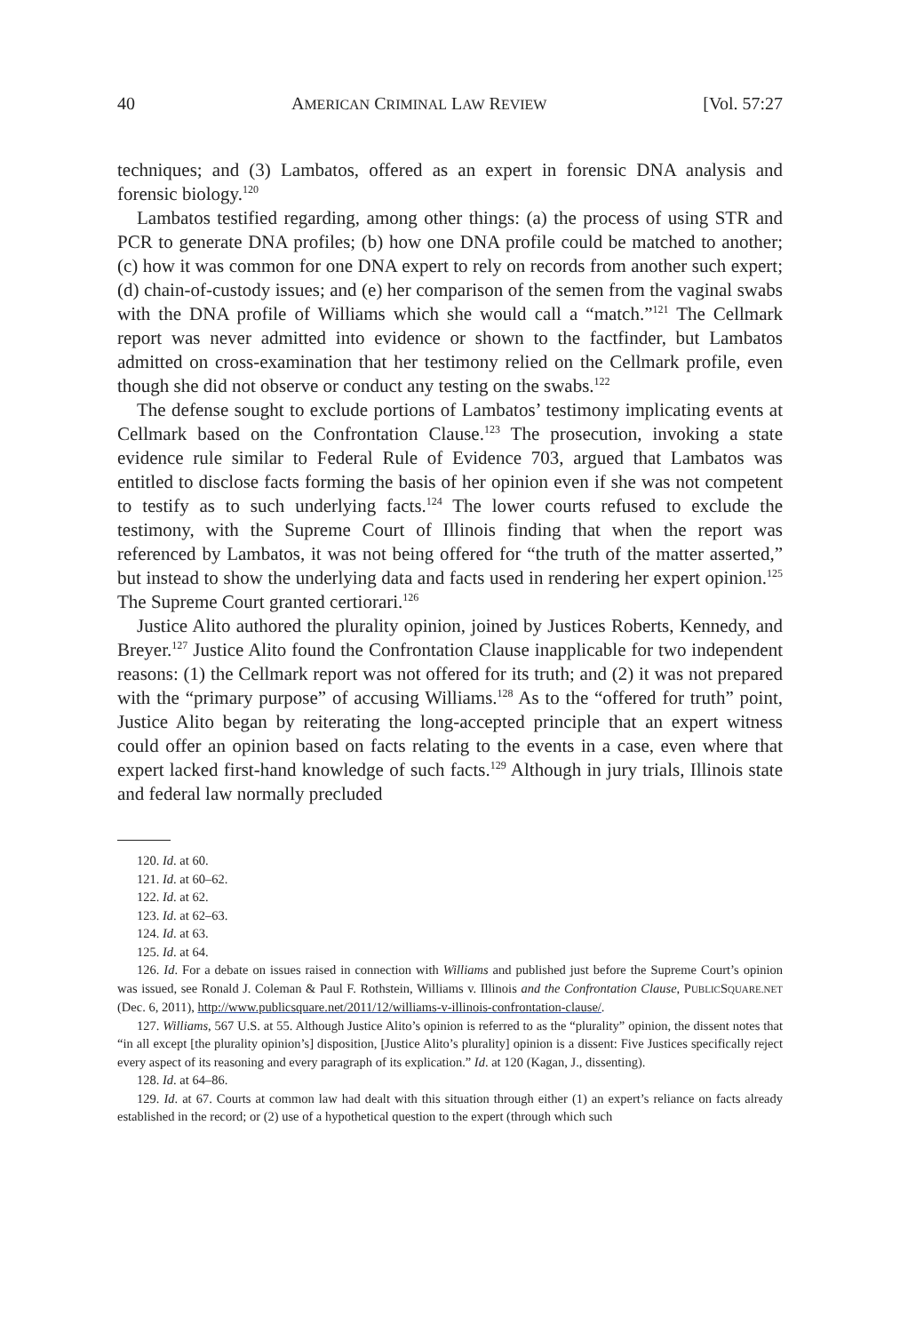40 AMERICAN CRIMINAL LAW REVIEW [Vol. 57:27
techniques; and (3) Lambatos, offered as an expert in forensic DNA analysis and forensic biology.<sup>120</sup>
Lambatos testified regarding, among other things: (a) the process of using STR and PCR to generate DNA profiles; (b) how one DNA profile could be matched to another; (c) how it was common for one DNA expert to rely on records from another such expert; (d) chain-of-custody issues; and (e) her comparison of the semen from the vaginal swabs with the DNA profile of Williams which she would call a “match.”<sup>121</sup> The Cellmark report was never admitted into evidence or shown to the factfinder, but Lambatos admitted on cross-examination that her testimony relied on the Cellmark profile, even though she did not observe or conduct any testing on the swabs.<sup>122</sup>
The defense sought to exclude portions of Lambatos’ testimony implicating events at Cellmark based on the Confrontation Clause.<sup>123</sup> The prosecution, invoking a state evidence rule similar to Federal Rule of Evidence 703, argued that Lambatos was entitled to disclose facts forming the basis of her opinion even if she was not competent to testify as to such underlying facts.<sup>124</sup> The lower courts refused to exclude the testimony, with the Supreme Court of Illinois finding that when the report was referenced by Lambatos, it was not being offered for “the truth of the matter asserted,” but instead to show the underlying data and facts used in rendering her expert opinion.<sup>125</sup> The Supreme Court granted certiorari.<sup>126</sup>
Justice Alito authored the plurality opinion, joined by Justices Roberts, Kennedy, and Breyer.<sup>127</sup> Justice Alito found the Confrontation Clause inapplicable for two independent reasons: (1) the Cellmark report was not offered for its truth; and (2) it was not prepared with the “primary purpose” of accusing Williams.<sup>128</sup> As to the “offered for truth” point, Justice Alito began by reiterating the long-accepted principle that an expert witness could offer an opinion based on facts relating to the events in a case, even where that expert lacked first-hand knowledge of such facts.<sup>129</sup> Although in jury trials, Illinois state and federal law normally precluded
120. Id. at 60.
121. Id. at 60–62.
122. Id. at 62.
123. Id. at 62–63.
124. Id. at 63.
125. Id. at 64.
126. Id. For a debate on issues raised in connection with Williams and published just before the Supreme Court’s opinion was issued, see Ronald J. Coleman & Paul F. Rothstein, Williams v. Illinois and the Confrontation Clause, PUBLICSQUARE.NET (Dec. 6, 2011), http://www.publicsquare.net/2011/12/williams-v-illinois-confrontation-clause/.
127. Williams, 567 U.S. at 55. Although Justice Alito’s opinion is referred to as the “plurality” opinion, the dissent notes that “in all except [the plurality opinion’s] disposition, [Justice Alito’s plurality] opinion is a dissent: Five Justices specifically reject every aspect of its reasoning and every paragraph of its explication.” Id. at 120 (Kagan, J., dissenting).
128. Id. at 64–86.
129. Id. at 67. Courts at common law had dealt with this situation through either (1) an expert’s reliance on facts already established in the record; or (2) use of a hypothetical question to the expert (through which such